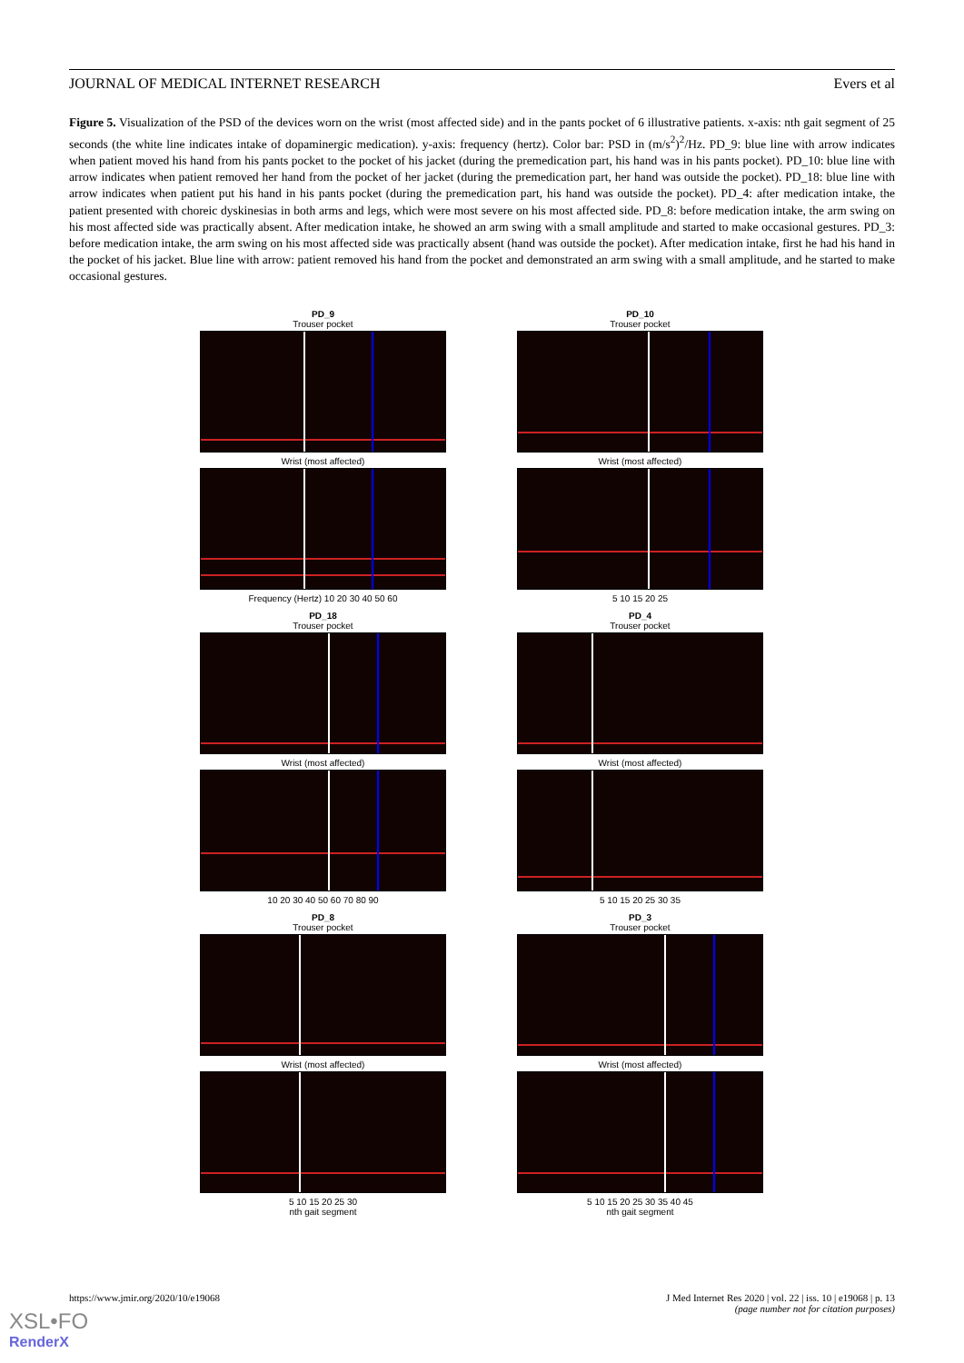JOURNAL OF MEDICAL INTERNET RESEARCH Evers et al
Figure 5. Visualization of the PSD of the devices worn on the wrist (most affected side) and in the pants pocket of 6 illustrative patients. x-axis: nth gait segment of 25 seconds (the white line indicates intake of dopaminergic medication). y-axis: frequency (hertz). Color bar: PSD in (m/s<sup>2</sup>)<sup>2</sup>/Hz. PD_9: blue line with arrow indicates when patient moved his hand from his pants pocket to the pocket of his jacket (during the premedication part, his hand was in his pants pocket). PD_10: blue line with arrow indicates when patient removed her hand from the pocket of her jacket (during the premedication part, her hand was outside the pocket). PD_18: blue line with arrow indicates when patient put his hand in his pants pocket (during the premedication part, his hand was outside the pocket). PD_4: after medication intake, the patient presented with choreic dyskinesias in both arms and legs, which were most severe on his most affected side. PD_8: before medication intake, the arm swing on his most affected side was practically absent. After medication intake, he showed an arm swing with a small amplitude and started to make occasional gestures. PD_3: before medication intake, the arm swing on his most affected side was practically absent (hand was outside the pocket). After medication intake, first he had his hand in the pocket of his jacket. Blue line with arrow: patient removed his hand from the pocket and demonstrated an arm swing with a small amplitude, and he started to make occasional gestures.
PD_9
Trouser pocket
Wrist (most affected)
Frequency (Hertz) 10 20 30 40 50 60
PD_10
Trouser pocket
Wrist (most affected)
5 10 15 20 25
PD_18
Trouser pocket
Wrist (most affected)
10 20 30 40 50 60 70 80 90
PD_4
Trouser pocket
Wrist (most affected)
5 10 15 20 25 30 35
PD_8
Trouser pocket
Wrist (most affected)
5 10 15 20 25 30
nth gait segment
PD_3
Trouser pocket
Wrist (most affected)
5 10 15 20 25 30 35 40 45
nth gait segment
https://www.jmir.org/2020/10/e19068 J Med Internet Res 2020 | vol. 22 | iss. 10 | e19068 | p. 13
(page number not for citation purposes)
XSL•FO
RenderX